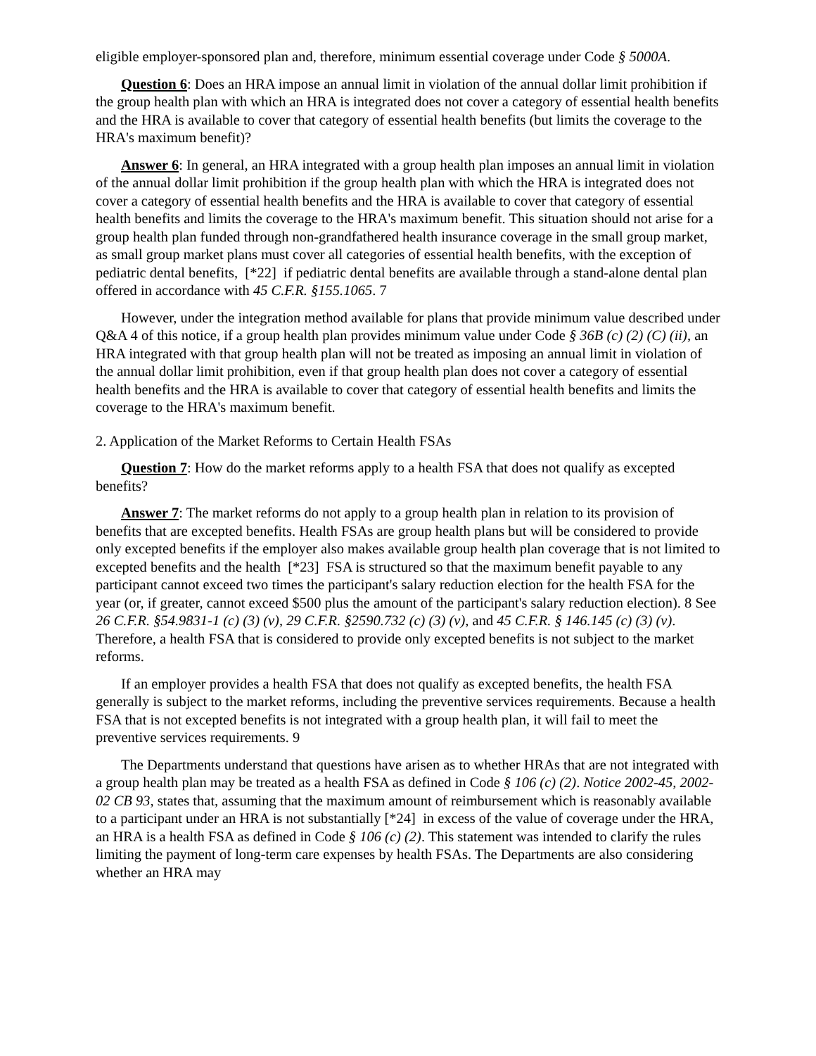eligible employer-sponsored plan and, therefore, minimum essential coverage under Code § 5000A.
Question 6: Does an HRA impose an annual limit in violation of the annual dollar limit prohibition if the group health plan with which an HRA is integrated does not cover a category of essential health benefits and the HRA is available to cover that category of essential health benefits (but limits the coverage to the HRA's maximum benefit)?
Answer 6: In general, an HRA integrated with a group health plan imposes an annual limit in violation of the annual dollar limit prohibition if the group health plan with which the HRA is integrated does not cover a category of essential health benefits and the HRA is available to cover that category of essential health benefits and limits the coverage to the HRA's maximum benefit. This situation should not arise for a group health plan funded through non-grandfathered health insurance coverage in the small group market, as small group market plans must cover all categories of essential health benefits, with the exception of pediatric dental benefits, [*22] if pediatric dental benefits are available through a stand-alone dental plan offered in accordance with 45 C.F.R. §155.1065. 7
However, under the integration method available for plans that provide minimum value described under Q&A 4 of this notice, if a group health plan provides minimum value under Code § 36B (c) (2) (C) (ii), an HRA integrated with that group health plan will not be treated as imposing an annual limit in violation of the annual dollar limit prohibition, even if that group health plan does not cover a category of essential health benefits and the HRA is available to cover that category of essential health benefits and limits the coverage to the HRA's maximum benefit.
2. Application of the Market Reforms to Certain Health FSAs
Question 7: How do the market reforms apply to a health FSA that does not qualify as excepted benefits?
Answer 7: The market reforms do not apply to a group health plan in relation to its provision of benefits that are excepted benefits. Health FSAs are group health plans but will be considered to provide only excepted benefits if the employer also makes available group health plan coverage that is not limited to excepted benefits and the health [*23] FSA is structured so that the maximum benefit payable to any participant cannot exceed two times the participant's salary reduction election for the health FSA for the year (or, if greater, cannot exceed $500 plus the amount of the participant's salary reduction election). 8 See 26 C.F.R. §54.9831-1 (c) (3) (v), 29 C.F.R. §2590.732 (c) (3) (v), and 45 C.F.R. § 146.145 (c) (3) (v). Therefore, a health FSA that is considered to provide only excepted benefits is not subject to the market reforms.
If an employer provides a health FSA that does not qualify as excepted benefits, the health FSA generally is subject to the market reforms, including the preventive services requirements. Because a health FSA that is not excepted benefits is not integrated with a group health plan, it will fail to meet the preventive services requirements. 9
The Departments understand that questions have arisen as to whether HRAs that are not integrated with a group health plan may be treated as a health FSA as defined in Code § 106 (c) (2). Notice 2002-45, 2002-02 CB 93, states that, assuming that the maximum amount of reimbursement which is reasonably available to a participant under an HRA is not substantially [*24] in excess of the value of coverage under the HRA, an HRA is a health FSA as defined in Code § 106 (c) (2). This statement was intended to clarify the rules limiting the payment of long-term care expenses by health FSAs. The Departments are also considering whether an HRA may